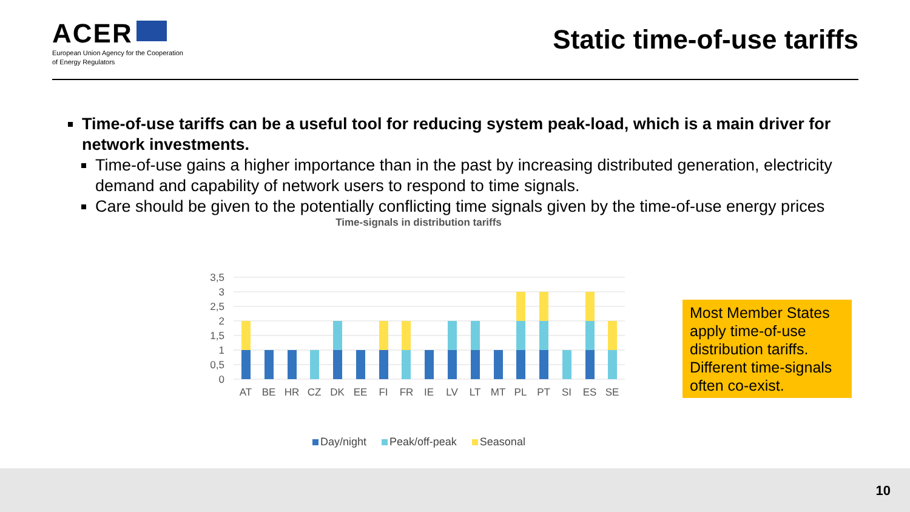ACER
European Union Agency for the Cooperation
of Energy Regulators
Static time-of-use tariffs
Time-of-use tariffs can be a useful tool for reducing system peak-load, which is a main driver for network investments.
Time-of-use gains a higher importance than in the past by increasing distributed generation, electricity demand and capability of network users to respond to time signals.
Care should be given to the potentially conflicting time signals given by the time-of-use energy prices
Time-signals in distribution tariffs
3,5
3
2,5
2
1,5
1
0,5
0
AT
BE
HR
CZ
DK
EE
FI
FR
IE
LV
LT
MT
PL
PT
SI
ES
SE
Most Member States apply time-of-use distribution tariffs. Different time-signals often co-exist.
Day/night Peak/off-peak Seasonal
10